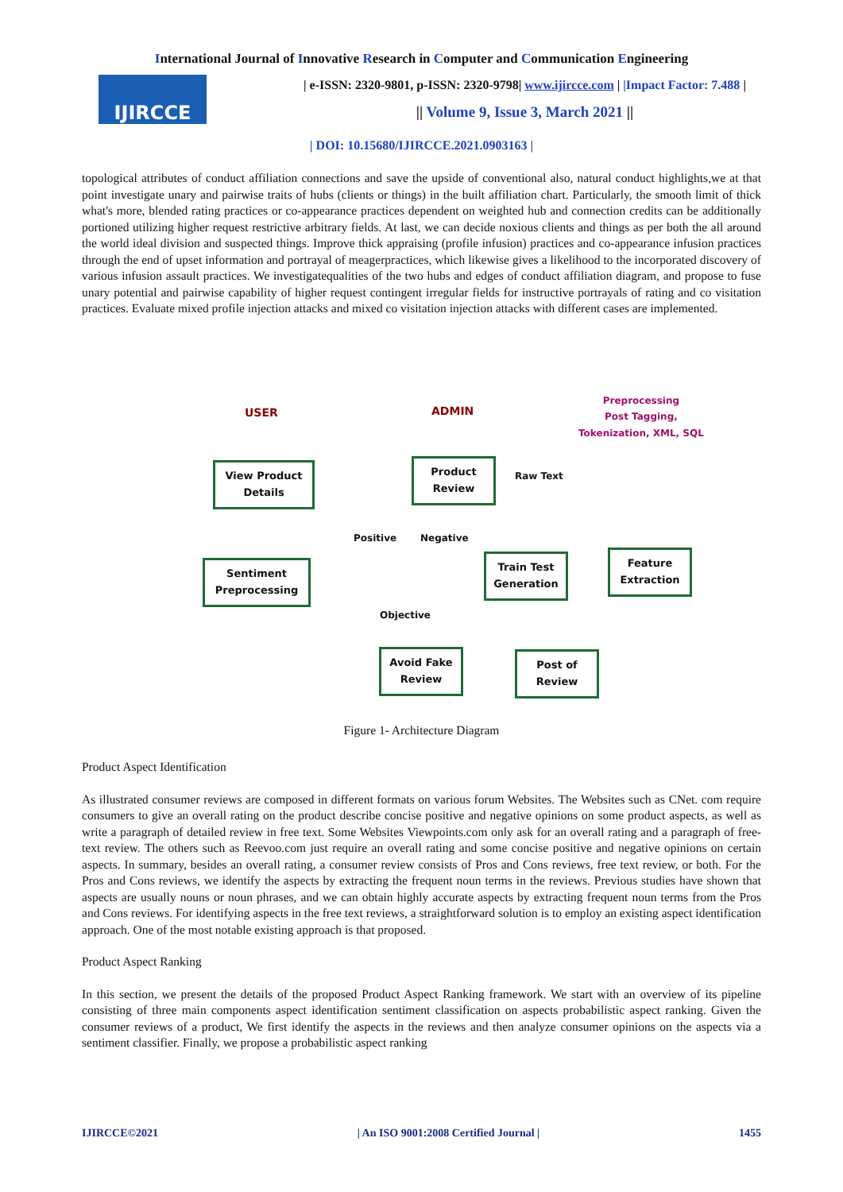International Journal of Innovative Research in Computer and Communication Engineering
IJIRCCE
| e-ISSN: 2320-9801, p-ISSN: 2320-9798| www.ijircce.com | |Impact Factor: 7.488 |
|| Volume 9, Issue 3, March 2021 ||
| DOI: 10.15680/IJIRCCE.2021.0903163 |
topological attributes of conduct affiliation connections and save the upside of conventional also, natural conduct highlights,we at that point investigate unary and pairwise traits of hubs (clients or things) in the built affiliation chart. Particularly, the smooth limit of thick what's more, blended rating practices or co-appearance practices dependent on weighted hub and connection credits can be additionally portioned utilizing higher request restrictive arbitrary fields. At last, we can decide noxious clients and things as per both the all around the world ideal division and suspected things. Improve thick appraising (profile infusion) practices and co-appearance infusion practices through the end of upset information and portrayal of meagerpractices, which likewise gives a likelihood to the incorporated discovery of various infusion assault practices. We investigatequalities of the two hubs and edges of conduct affiliation diagram, and propose to fuse unary potential and pairwise capability of higher request contingent irregular fields for instructive portrayals of rating and co visitation practices. Evaluate mixed profile injection attacks and mixed co visitation injection attacks with different cases are implemented.
USER ADMIN
Preprocessing
Post Tagging,
Tokenization, XML, SQL
View Product Details
Product Review
Raw Text
Positive Negative
Sentiment Preprocessing
Train Test Generation
Feature Extraction
Objective
Avoid Fake Review
Post of Review
Figure 1- Architecture Diagram
Product Aspect Identification
As illustrated consumer reviews are composed in different formats on various forum Websites. The Websites such as CNet. com require consumers to give an overall rating on the product describe concise positive and negative opinions on some product aspects, as well as write a paragraph of detailed review in free text. Some Websites Viewpoints.com only ask for an overall rating and a paragraph of free-text review. The others such as Reevoo.com just require an overall rating and some concise positive and negative opinions on certain aspects. In summary, besides an overall rating, a consumer review consists of Pros and Cons reviews, free text review, or both. For the Pros and Cons reviews, we identify the aspects by extracting the frequent noun terms in the reviews. Previous studies have shown that aspects are usually nouns or noun phrases, and we can obtain highly accurate aspects by extracting frequent noun terms from the Pros and Cons reviews. For identifying aspects in the free text reviews, a straightforward solution is to employ an existing aspect identification approach. One of the most notable existing approach is that proposed.
Product Aspect Ranking
In this section, we present the details of the proposed Product Aspect Ranking framework. We start with an overview of its pipeline consisting of three main components aspect identification sentiment classification on aspects probabilistic aspect ranking. Given the consumer reviews of a product, We first identify the aspects in the reviews and then analyze consumer opinions on the aspects via a sentiment classifier. Finally, we propose a probabilistic aspect ranking
IJIRCCE©2021 | An ISO 9001:2008 Certified Journal | 1455